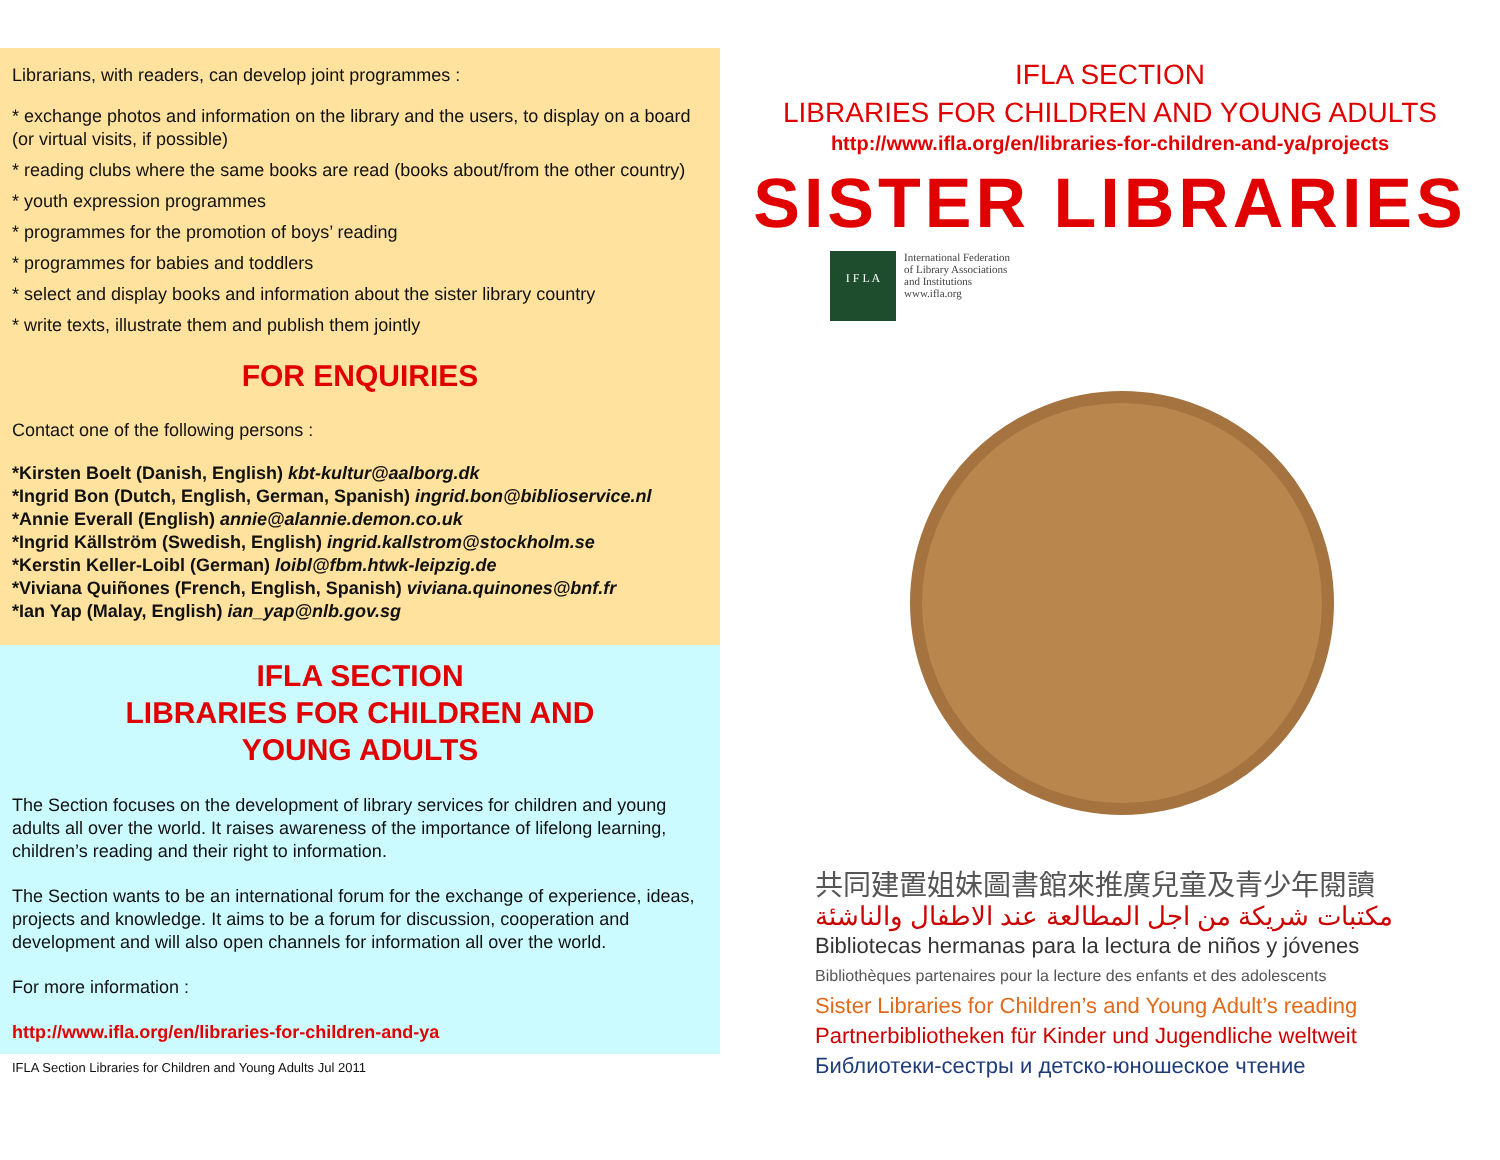Librarians, with readers, can develop joint programmes :
* exchange photos and information on the library and the users, to display on a board (or virtual visits, if possible)
* reading clubs where the same books are read (books about/from the other country)
* youth expression programmes
* programmes for the promotion of boys’ reading
* programmes for babies and toddlers
* select and display books and information about the sister library country
* write texts, illustrate them and publish them jointly
FOR ENQUIRIES
Contact one of the following persons :
*Kirsten Boelt (Danish, English) kbt-kultur@aalborg.dk
*Ingrid Bon (Dutch, English, German, Spanish) ingrid.bon@biblioservice.nl
*Annie Everall (English) annie@alannie.demon.co.uk
*Ingrid Källström (Swedish, English) ingrid.kallstrom@stockholm.se
*Kerstin Keller-Loibl (German) loibl@fbm.htwk-leipzig.de
*Viviana Quiñones (French, English, Spanish) viviana.quinones@bnf.fr
*Ian Yap (Malay, English) ian_yap@nlb.gov.sg
IFLA SECTION
LIBRARIES FOR CHILDREN AND
YOUNG ADULTS
The Section focuses on the development of library services for children and young adults all over the world. It raises awareness of the importance of lifelong learning, children’s reading and their right to information.
The Section wants to be an international forum for the exchange of experience, ideas, projects and knowledge. It aims to be a forum for discussion, cooperation and development and will also open channels for information all over the world.
For more information :
http://www.ifla.org/en/libraries-for-children-and-ya
IFLA Section Libraries for Children and Young Adults Jul 2011
IFLA SECTION
LIBRARIES FOR CHILDREN AND YOUNG ADULTS
http://www.ifla.org/en/libraries-for-children-and-ya/projects
SISTER LIBRARIES
I F L A
International Federation
of Library Associations
and Institutions
www.ifla.org
共同建置姐妹圖書館來推廣兒童及青少年閱讀
مكتبات شريكة من اجل المطالعة عند الاطفال والناشئة
Bibliotecas hermanas para la lectura de niños y jóvenes
Bibliothèques partenaires pour la lecture des enfants et des adolescents
Sister Libraries for Children’s and Young Adult’s reading
Partnerbibliotheken für Kinder und Jugendliche weltweit
Библиотеки-сестры и детско-юношеское чтение